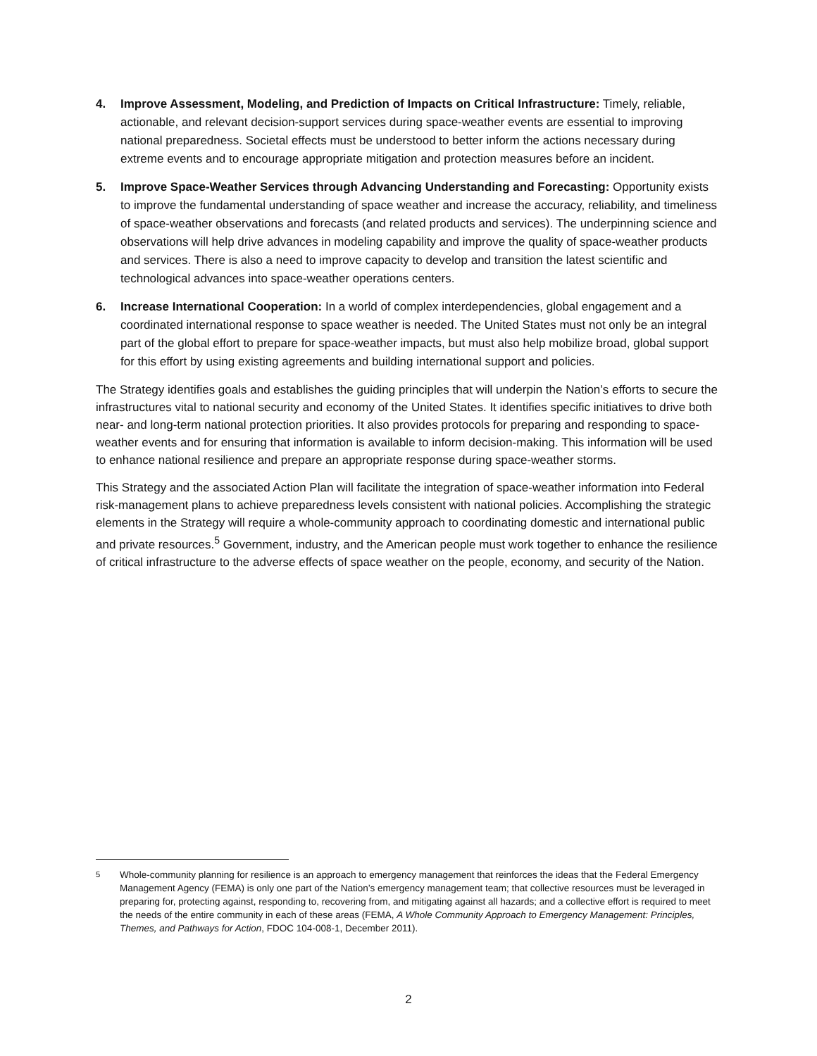4. Improve Assessment, Modeling, and Prediction of Impacts on Critical Infrastructure: Timely, reliable, actionable, and relevant decision-support services during space-weather events are essential to improving national preparedness. Societal effects must be understood to better inform the actions necessary during extreme events and to encourage appropriate mitigation and protection measures before an incident.
5. Improve Space-Weather Services through Advancing Understanding and Forecasting: Opportunity exists to improve the fundamental understanding of space weather and increase the accuracy, reliability, and timeliness of space-weather observations and forecasts (and related products and services). The underpinning science and observations will help drive advances in modeling capability and improve the quality of space-weather products and services. There is also a need to improve capacity to develop and transition the latest scientific and technological advances into space-weather operations centers.
6. Increase International Cooperation: In a world of complex interdependencies, global engagement and a coordinated international response to space weather is needed. The United States must not only be an integral part of the global effort to prepare for space-weather impacts, but must also help mobilize broad, global support for this effort by using existing agreements and building international support and policies.
The Strategy identifies goals and establishes the guiding principles that will underpin the Nation’s efforts to secure the infrastructures vital to national security and economy of the United States. It identifies specific initiatives to drive both near- and long-term national protection priorities. It also provides protocols for preparing and responding to space-weather events and for ensuring that information is available to inform decision-making. This information will be used to enhance national resilience and prepare an appropriate response during space-weather storms.
This Strategy and the associated Action Plan will facilitate the integration of space-weather information into Federal risk-management plans to achieve preparedness levels consistent with national policies. Accomplishing the strategic elements in the Strategy will require a whole-community approach to coordinating domestic and international public and private resources.<sup>5</sup> Government, industry, and the American people must work together to enhance the resilience of critical infrastructure to the adverse effects of space weather on the people, economy, and security of the Nation.
<sup>5</sup> Whole-community planning for resilience is an approach to emergency management that reinforces the ideas that the Federal Emergency Management Agency (FEMA) is only one part of the Nation’s emergency management team; that collective resources must be leveraged in preparing for, protecting against, responding to, recovering from, and mitigating against all hazards; and a collective effort is required to meet the needs of the entire community in each of these areas (FEMA, A Whole Community Approach to Emergency Management: Principles, Themes, and Pathways for Action, FDOC 104-008-1, December 2011).
2